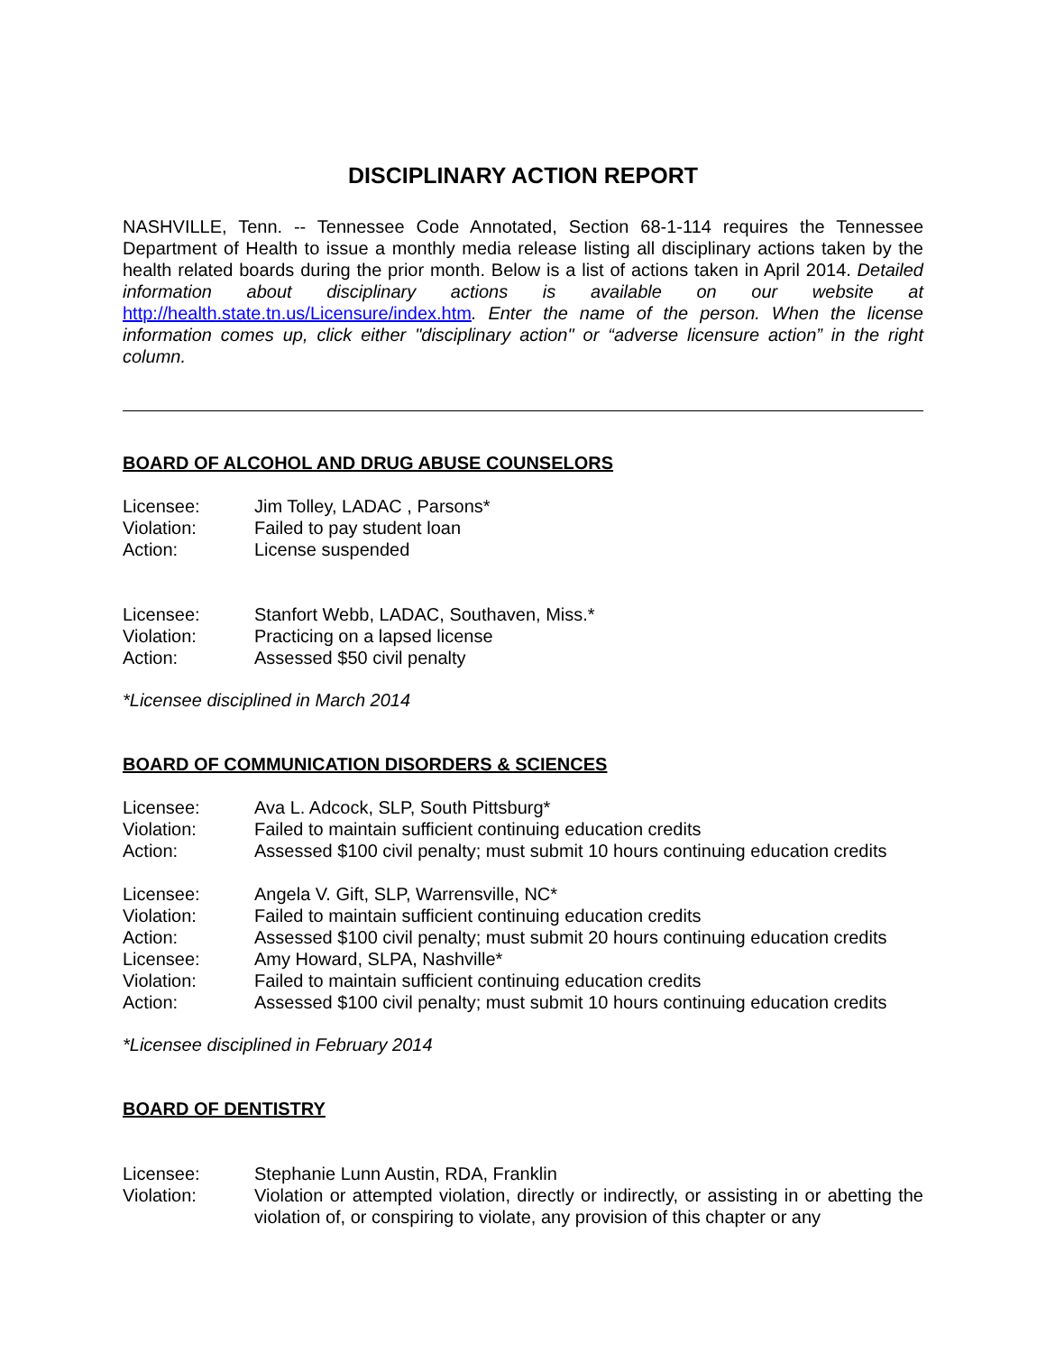DISCIPLINARY ACTION REPORT
NASHVILLE, Tenn. -- Tennessee Code Annotated, Section 68-1-114 requires the Tennessee Department of Health to issue a monthly media release listing all disciplinary actions taken by the health related boards during the prior month. Below is a list of actions taken in April 2014. Detailed information about disciplinary actions is available on our website at http://health.state.tn.us/Licensure/index.htm. Enter the name of the person. When the license information comes up, click either "disciplinary action" or “adverse licensure action” in the right column.
BOARD OF ALCOHOL AND DRUG ABUSE COUNSELORS
| Licensee: | Jim Tolley, LADAC , Parsons* |
| Violation: | Failed to pay student loan |
| Action: | License suspended |
| Licensee: | Stanfort Webb, LADAC, Southaven, Miss.* |
| Violation: | Practicing on a lapsed license |
| Action: | Assessed $50 civil penalty |
*Licensee disciplined in March 2014
BOARD OF COMMUNICATION DISORDERS & SCIENCES
| Licensee: | Ava L. Adcock, SLP, South Pittsburg* |
| Violation: | Failed to maintain sufficient continuing education credits |
| Action: | Assessed $100 civil penalty; must submit 10 hours continuing education credits |
| Licensee: | Angela V. Gift, SLP, Warrensville, NC* |
| Violation: | Failed to maintain sufficient continuing education credits |
| Action: | Assessed $100 civil penalty; must submit 20 hours continuing education credits |
| Licensee: | Amy Howard, SLPA, Nashville* |
| Violation: | Failed to maintain sufficient continuing education credits |
| Action: | Assessed $100 civil penalty; must submit 10 hours continuing education credits |
*Licensee disciplined in February 2014
BOARD OF DENTISTRY
| Licensee: | Stephanie Lunn Austin, RDA, Franklin |
| Violation: | Violation or attempted violation, directly or indirectly, or assisting in or abetting the violation of, or conspiring to violate, any provision of this chapter or any |